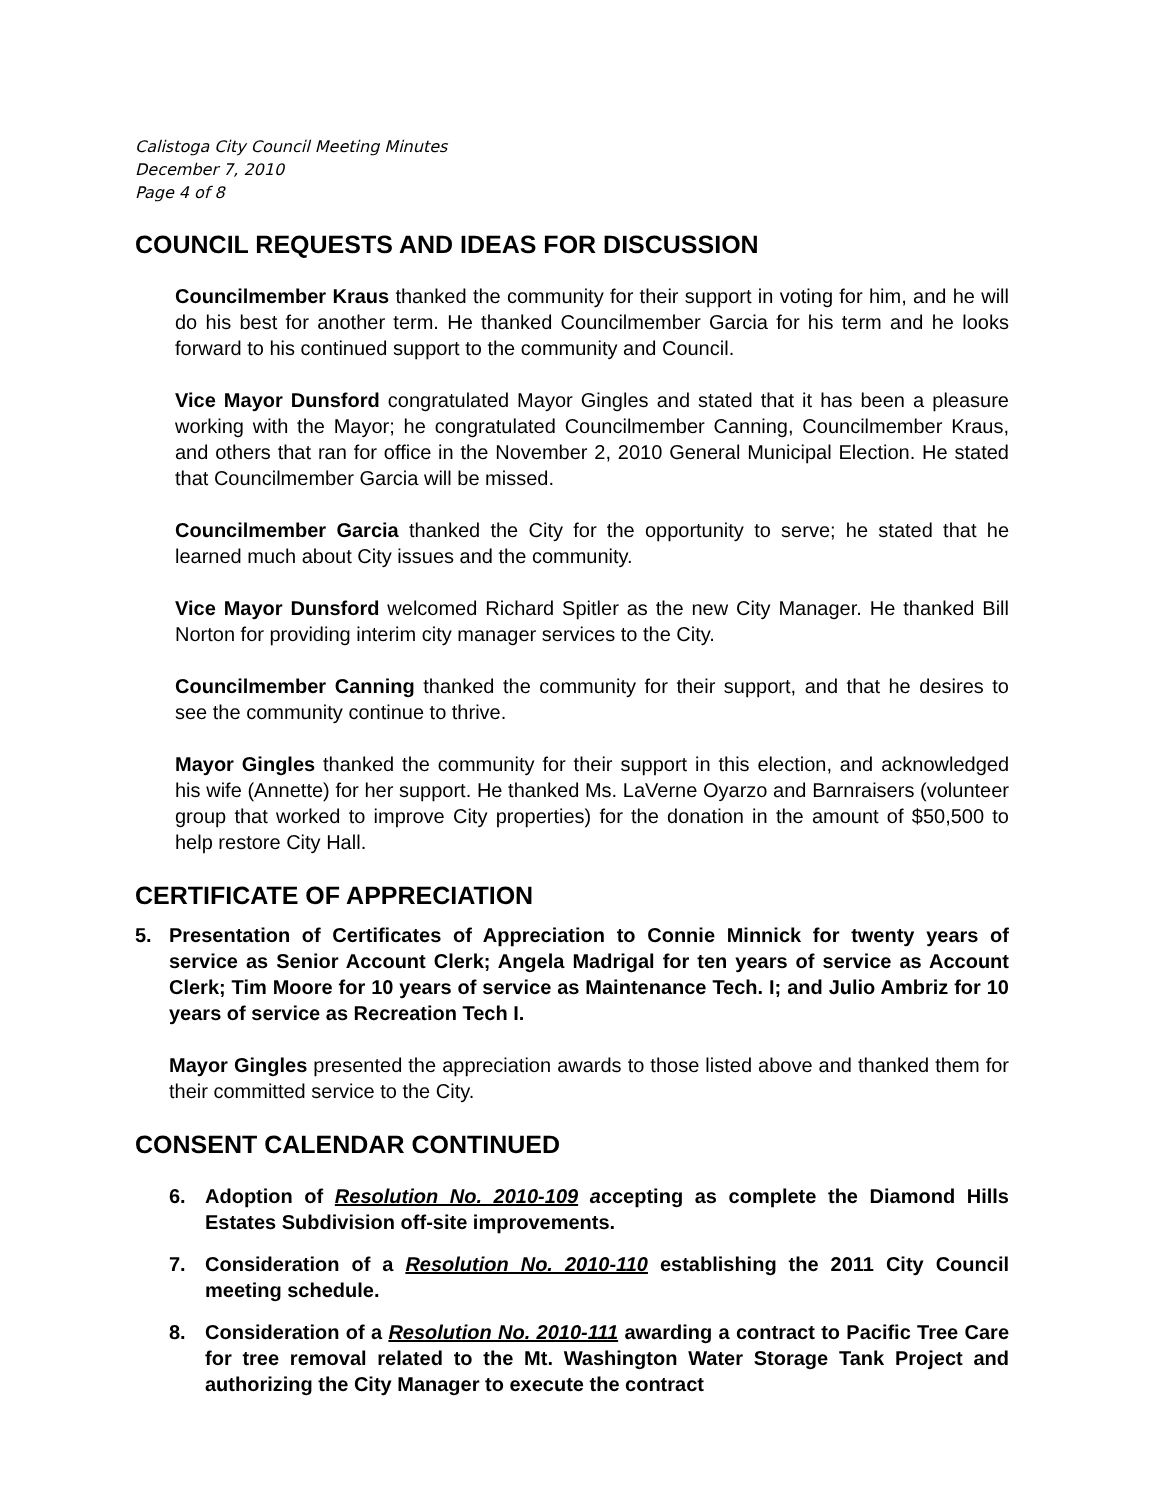Calistoga City Council Meeting Minutes
December 7, 2010
Page 4 of 8
COUNCIL REQUESTS AND IDEAS FOR DISCUSSION
Councilmember Kraus thanked the community for their support in voting for him, and he will do his best for another term. He thanked Councilmember Garcia for his term and he looks forward to his continued support to the community and Council.
Vice Mayor Dunsford congratulated Mayor Gingles and stated that it has been a pleasure working with the Mayor; he congratulated Councilmember Canning, Councilmember Kraus, and others that ran for office in the November 2, 2010 General Municipal Election. He stated that Councilmember Garcia will be missed.
Councilmember Garcia thanked the City for the opportunity to serve; he stated that he learned much about City issues and the community.
Vice Mayor Dunsford welcomed Richard Spitler as the new City Manager. He thanked Bill Norton for providing interim city manager services to the City.
Councilmember Canning thanked the community for their support, and that he desires to see the community continue to thrive.
Mayor Gingles thanked the community for their support in this election, and acknowledged his wife (Annette) for her support. He thanked Ms. LaVerne Oyarzo and Barnraisers (volunteer group that worked to improve City properties) for the donation in the amount of $50,500 to help restore City Hall.
CERTIFICATE OF APPRECIATION
5. Presentation of Certificates of Appreciation to Connie Minnick for twenty years of service as Senior Account Clerk; Angela Madrigal for ten years of service as Account Clerk; Tim Moore for 10 years of service as Maintenance Tech. I; and Julio Ambriz for 10 years of service as Recreation Tech I.
Mayor Gingles presented the appreciation awards to those listed above and thanked them for their committed service to the City.
CONSENT CALENDAR CONTINUED
6. Adoption of Resolution No. 2010-109 accepting as complete the Diamond Hills Estates Subdivision off-site improvements.
7. Consideration of a Resolution No. 2010-110 establishing the 2011 City Council meeting schedule.
8. Consideration of a Resolution No. 2010-111 awarding a contract to Pacific Tree Care for tree removal related to the Mt. Washington Water Storage Tank Project and authorizing the City Manager to execute the contract